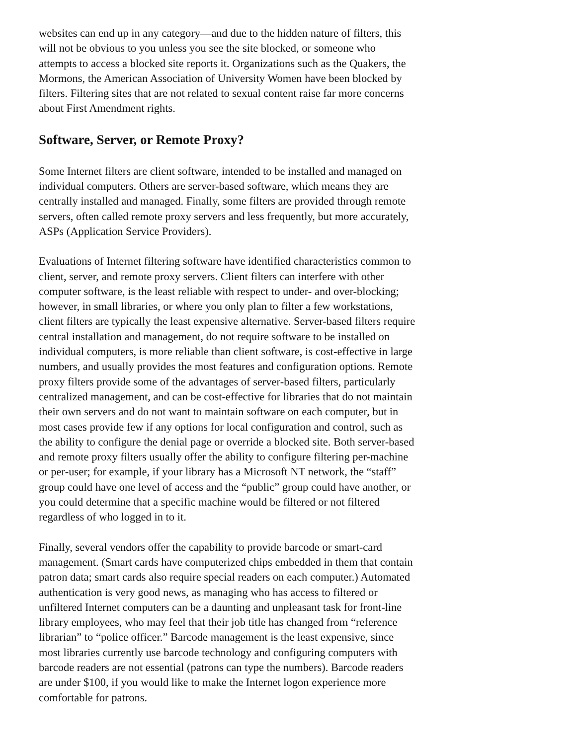websites can end up in any category—and due to the hidden nature of filters, this will not be obvious to you unless you see the site blocked, or someone who attempts to access a blocked site reports it. Organizations such as the Quakers, the Mormons, the American Association of University Women have been blocked by filters. Filtering sites that are not related to sexual content raise far more concerns about First Amendment rights.
Software, Server, or Remote Proxy?
Some Internet filters are client software, intended to be installed and managed on individual computers. Others are server-based software, which means they are centrally installed and managed. Finally, some filters are provided through remote servers, often called remote proxy servers and less frequently, but more accurately, ASPs (Application Service Providers).
Evaluations of Internet filtering software have identified characteristics common to client, server, and remote proxy servers. Client filters can interfere with other computer software, is the least reliable with respect to under- and over-blocking; however, in small libraries, or where you only plan to filter a few workstations, client filters are typically the least expensive alternative. Server-based filters require central installation and management, do not require software to be installed on individual computers, is more reliable than client software, is cost-effective in large numbers, and usually provides the most features and configuration options. Remote proxy filters provide some of the advantages of server-based filters, particularly centralized management, and can be cost-effective for libraries that do not maintain their own servers and do not want to maintain software on each computer, but in most cases provide few if any options for local configuration and control, such as the ability to configure the denial page or override a blocked site. Both server-based and remote proxy filters usually offer the ability to configure filtering per-machine or per-user; for example, if your library has a Microsoft NT network, the “staff” group could have one level of access and the “public” group could have another, or you could determine that a specific machine would be filtered or not filtered regardless of who logged in to it.
Finally, several vendors offer the capability to provide barcode or smart-card management. (Smart cards have computerized chips embedded in them that contain patron data; smart cards also require special readers on each computer.) Automated authentication is very good news, as managing who has access to filtered or unfiltered Internet computers can be a daunting and unpleasant task for front-line library employees, who may feel that their job title has changed from “reference librarian” to “police officer.” Barcode management is the least expensive, since most libraries currently use barcode technology and configuring computers with barcode readers are not essential (patrons can type the numbers). Barcode readers are under $100, if you would like to make the Internet logon experience more comfortable for patrons.